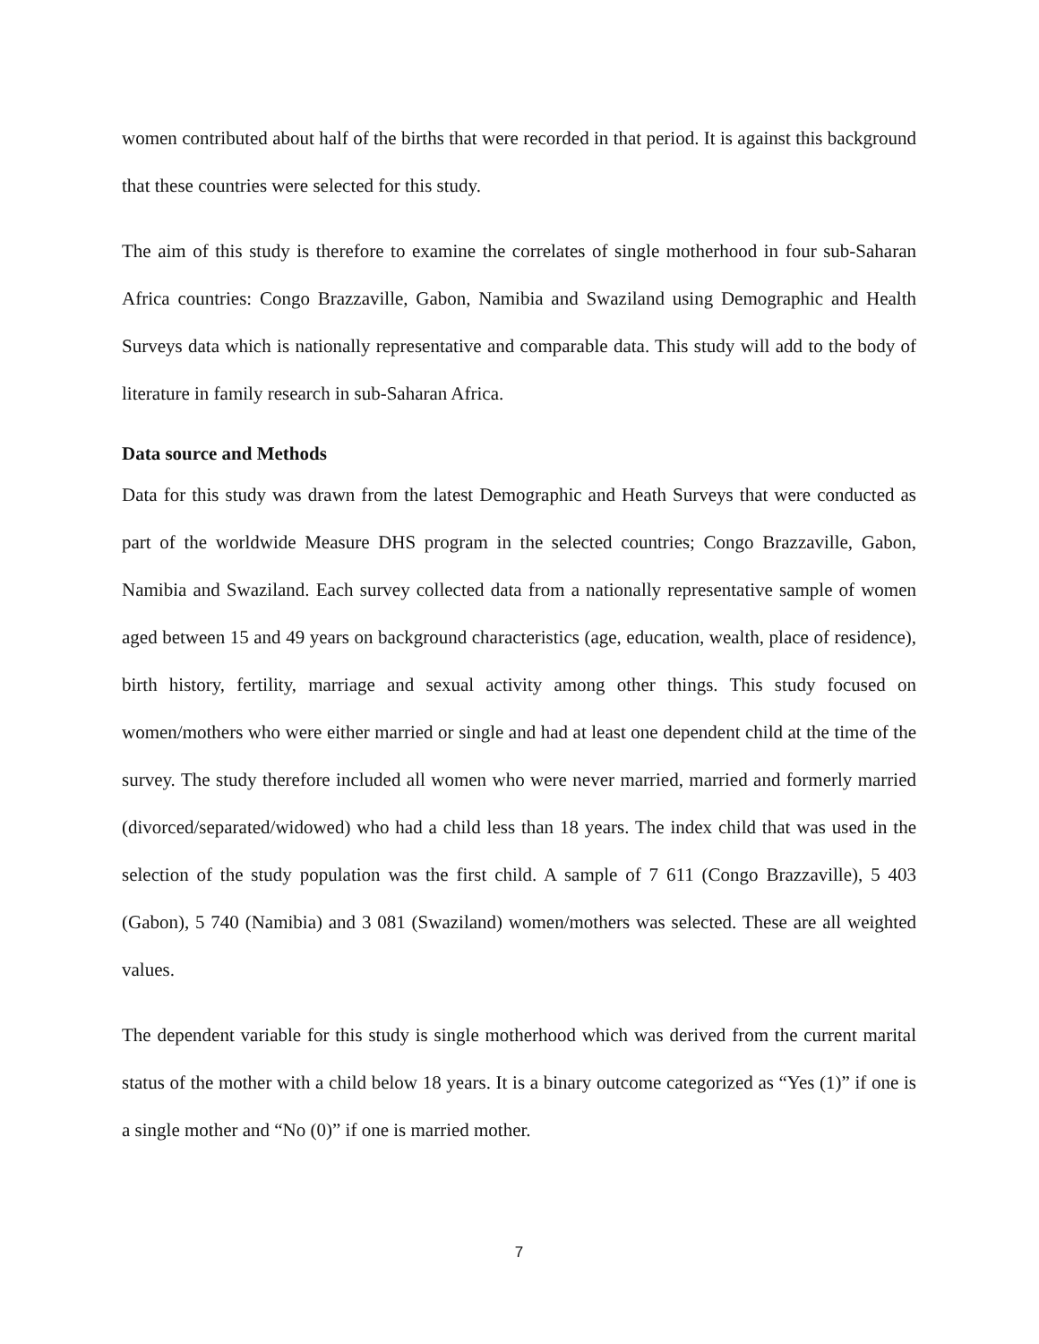women contributed about half of the births that were recorded in that period. It is against this background that these countries were selected for this study.
The aim of this study is therefore to examine the correlates of single motherhood in four sub-Saharan Africa countries: Congo Brazzaville, Gabon, Namibia and Swaziland using Demographic and Health Surveys data which is nationally representative and comparable data. This study will add to the body of literature in family research in sub-Saharan Africa.
Data source and Methods
Data for this study was drawn from the latest Demographic and Heath Surveys that were conducted as part of the worldwide Measure DHS program in the selected countries; Congo Brazzaville, Gabon, Namibia and Swaziland. Each survey collected data from a nationally representative sample of women aged between 15 and 49 years on background characteristics (age, education, wealth, place of residence), birth history, fertility, marriage and sexual activity among other things. This study focused on women/mothers who were either married or single and had at least one dependent child at the time of the survey. The study therefore included all women who were never married, married and formerly married (divorced/separated/widowed) who had a child less than 18 years. The index child that was used in the selection of the study population was the first child. A sample of 7 611 (Congo Brazzaville), 5 403 (Gabon), 5 740 (Namibia) and 3 081 (Swaziland) women/mothers was selected. These are all weighted values.
The dependent variable for this study is single motherhood which was derived from the current marital status of the mother with a child below 18 years. It is a binary outcome categorized as “Yes (1)” if one is a single mother and “No (0)” if one is married mother.
7